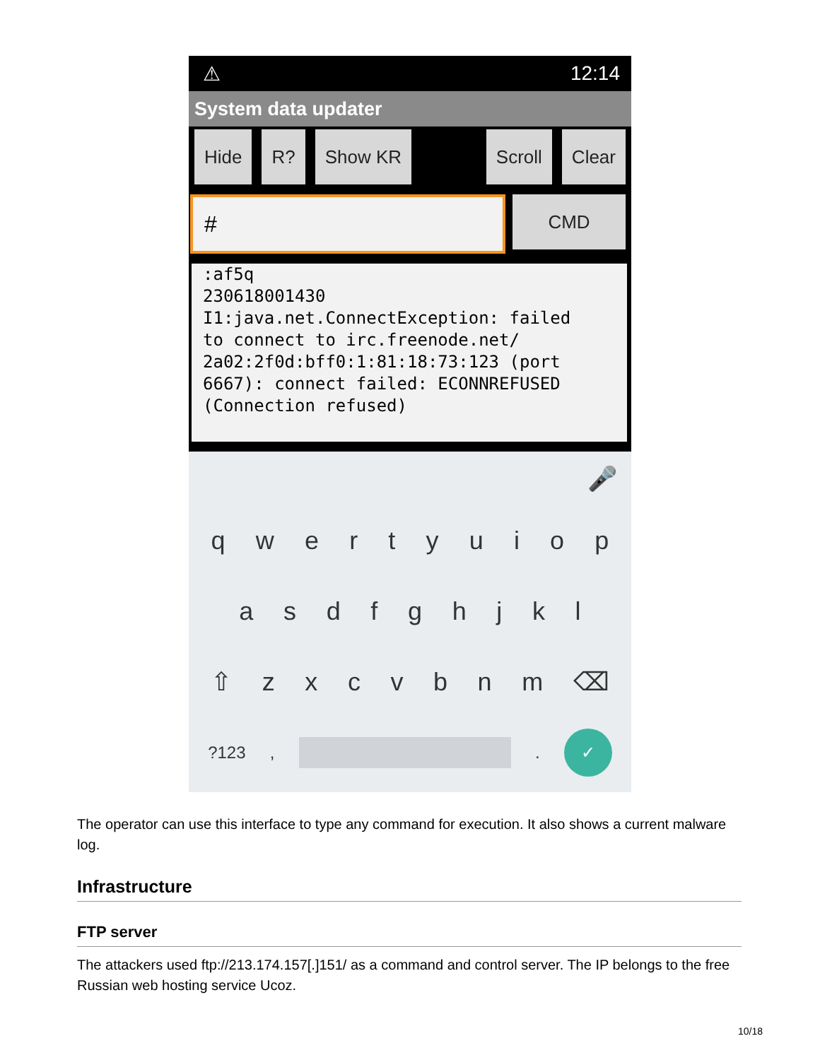⚠ 12:14
System data updater
Hide R? Show KR Scroll Clear
#
CMD
:af5q 230618001430 I1:java.net.ConnectException: failed to connect to irc.freenode.net/ 2a02:2f0d:bff0:1:81:18:73:123 (port 6667): connect failed: ECONNREFUSED (Connection refused)
🎤
qwertyuiop
asdfghjkl
⇧ zxcvbnm ⌫
?123, . ✓
The operator can use this interface to type any command for execution. It also shows a current malware log.
Infrastructure
FTP server
The attackers used ftp://213.174.157[.]151/ as a command and control server. The IP belongs to the free Russian web hosting service Ucoz.
10/18